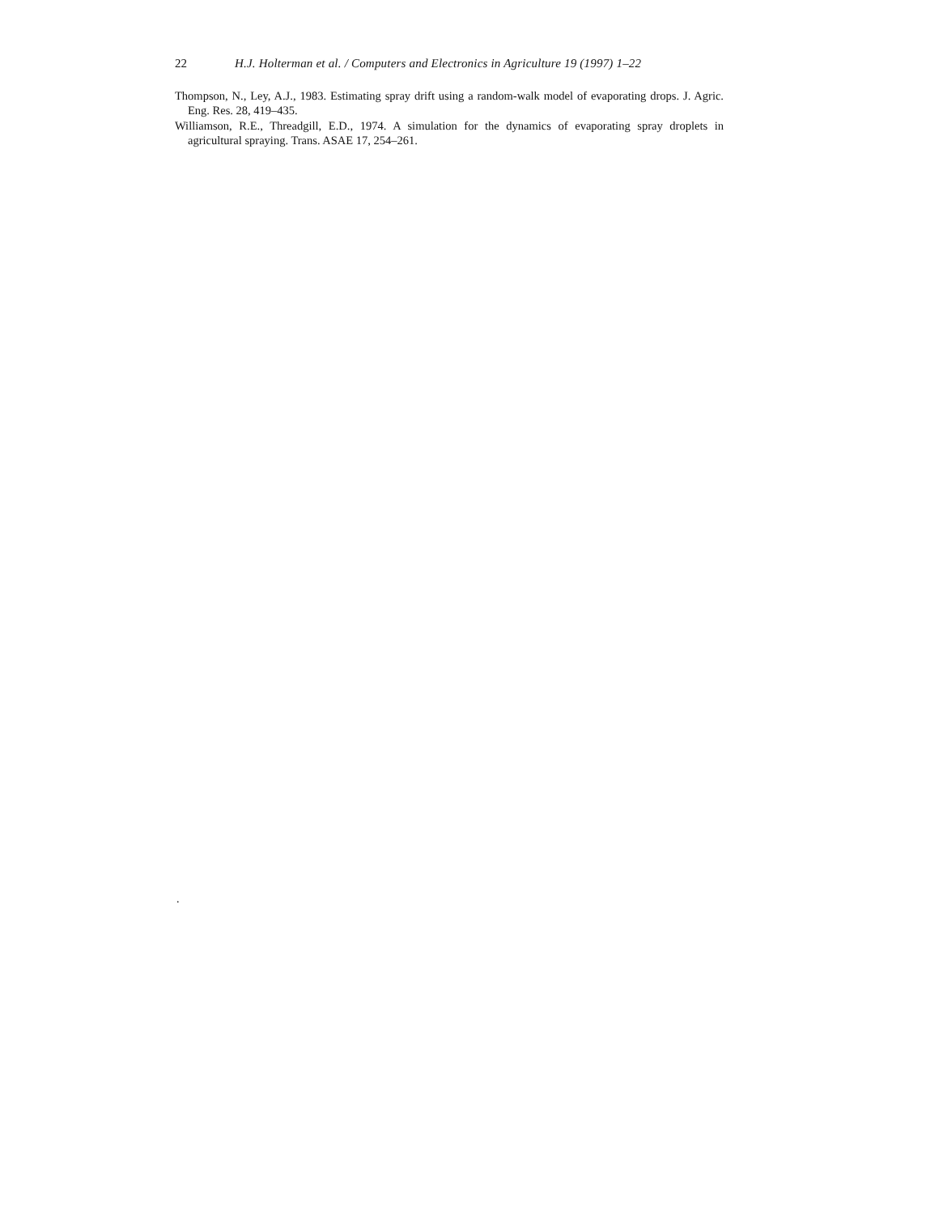22 H.J. Holterman et al. / Computers and Electronics in Agriculture 19 (1997) 1–22
Thompson, N., Ley, A.J., 1983. Estimating spray drift using a random-walk model of evaporating drops. J. Agric. Eng. Res. 28, 419–435.
Williamson, R.E., Threadgill, E.D., 1974. A simulation for the dynamics of evaporating spray droplets in agricultural spraying. Trans. ASAE 17, 254–261.
.